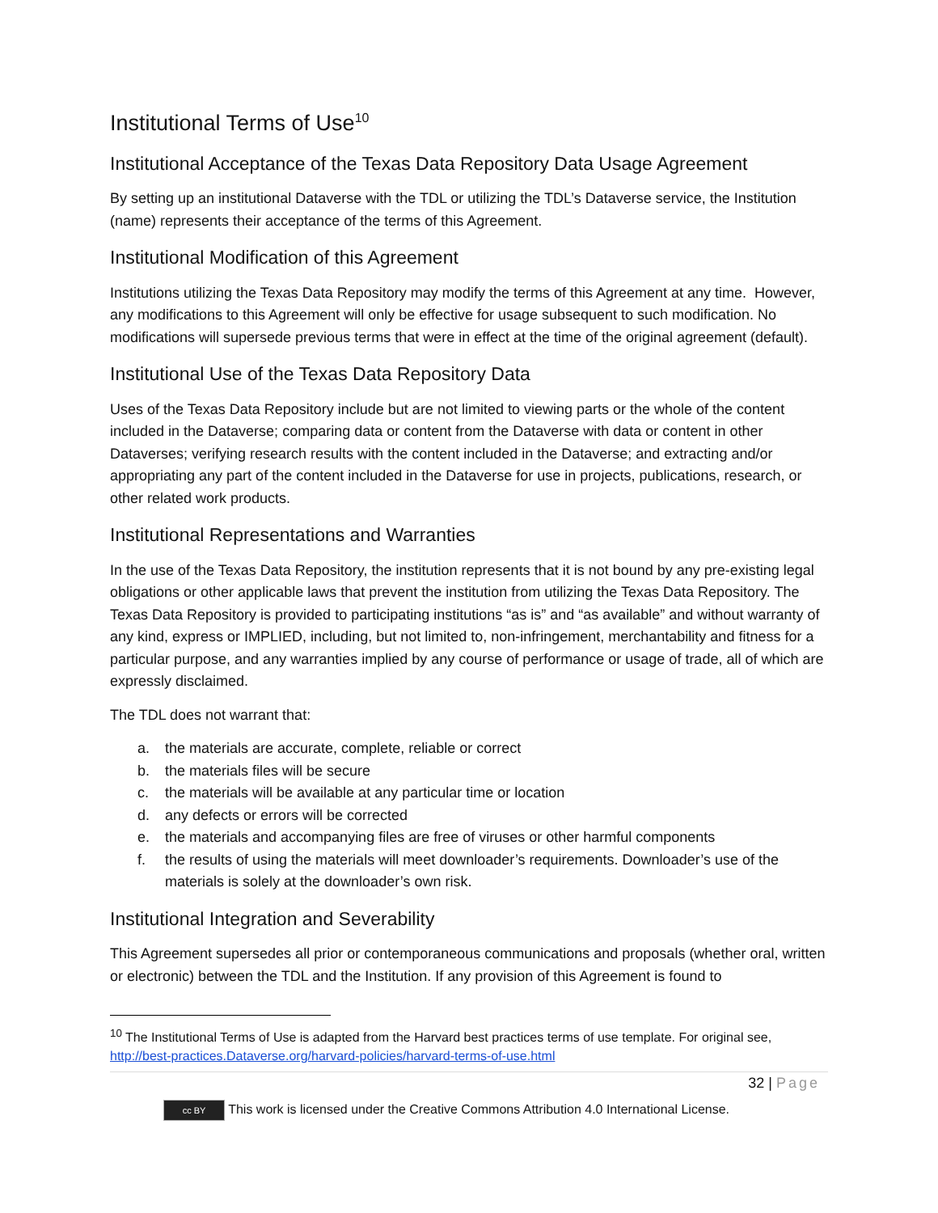Institutional Terms of Use<sup>10</sup>
Institutional Acceptance of the Texas Data Repository Data Usage Agreement
By setting up an institutional Dataverse with the TDL or utilizing the TDL’s Dataverse service, the Institution (name) represents their acceptance of the terms of this Agreement.
Institutional Modification of this Agreement
Institutions utilizing the Texas Data Repository may modify the terms of this Agreement at any time. However, any modifications to this Agreement will only be effective for usage subsequent to such modification. No modifications will supersede previous terms that were in effect at the time of the original agreement (default).
Institutional Use of the Texas Data Repository Data
Uses of the Texas Data Repository include but are not limited to viewing parts or the whole of the content included in the Dataverse; comparing data or content from the Dataverse with data or content in other Dataverses; verifying research results with the content included in the Dataverse; and extracting and/or appropriating any part of the content included in the Dataverse for use in projects, publications, research, or other related work products.
Institutional Representations and Warranties
In the use of the Texas Data Repository, the institution represents that it is not bound by any pre-existing legal obligations or other applicable laws that prevent the institution from utilizing the Texas Data Repository. The Texas Data Repository is provided to participating institutions “as is” and “as available” and without warranty of any kind, express or IMPLIED, including, but not limited to, non-infringement, merchantability and fitness for a particular purpose, and any warranties implied by any course of performance or usage of trade, all of which are expressly disclaimed.
The TDL does not warrant that:
a. the materials are accurate, complete, reliable or correct
b. the materials files will be secure
c. the materials will be available at any particular time or location
d. any defects or errors will be corrected
e. the materials and accompanying files are free of viruses or other harmful components
f. the results of using the materials will meet downloader’s requirements. Downloader’s use of the materials is solely at the downloader’s own risk.
Institutional Integration and Severability
This Agreement supersedes all prior or contemporaneous communications and proposals (whether oral, written or electronic) between the TDL and the Institution. If any provision of this Agreement is found to
<sup>10</sup> The Institutional Terms of Use is adapted from the Harvard best practices terms of use template. For original see, http://best-practices.Dataverse.org/harvard-policies/harvard-terms-of-use.html
32 | Page
cc BY This work is licensed under the Creative Commons Attribution 4.0 International License.